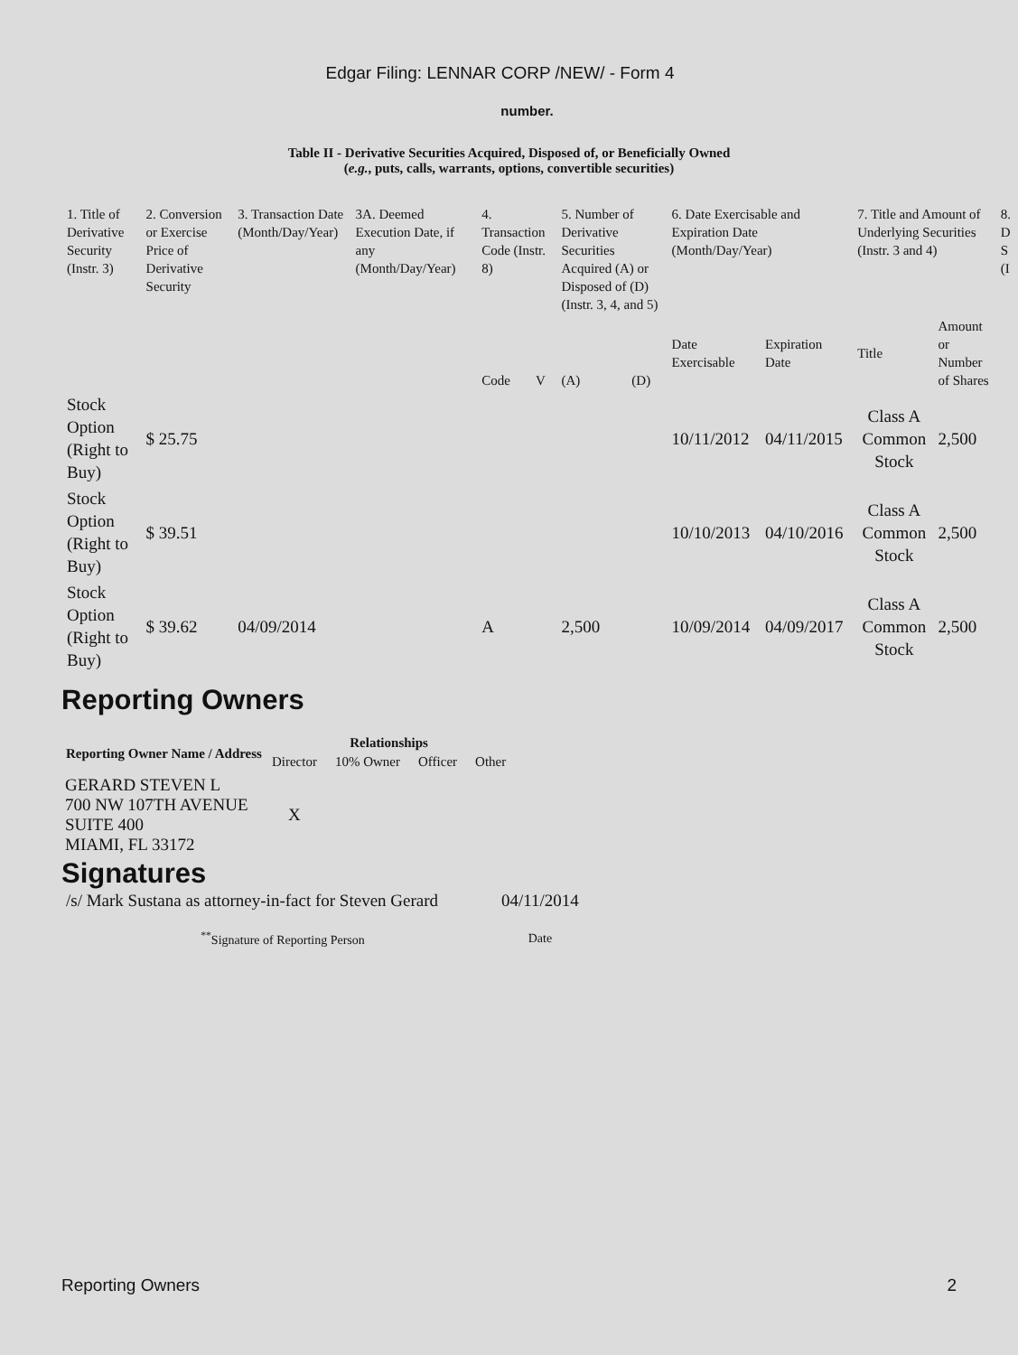Edgar Filing: LENNAR CORP /NEW/ - Form 4
number.
Table II - Derivative Securities Acquired, Disposed of, or Beneficially Owned
(e.g., puts, calls, warrants, options, convertible securities)
| 1. Title of Derivative Security (Instr. 3) | 2. Conversion or Exercise Price of Derivative Security | 3. Transaction Date (Month/Day/Year) | 3A. Deemed Execution Date, if any (Month/Day/Year) | 4. Transaction Code (Instr. 8) | | 5. Number of Derivative Securities Acquired (A) or Disposed of (D) (Instr. 3, 4, and 5) | | 6. Date Exercisable and Expiration Date (Month/Day/Year) | | 7. Title and Amount of Underlying Securities (Instr. 3 and 4) | | 8. D S (I |
| | | | | Code | V | (A) | (D) | Date Exercisable | Expiration Date | Title | Amount or Number of Shares | |
| Stock Option (Right to Buy) | $ 25.75 | | | | | | | 10/11/2012 | 04/11/2015 | Class A Common Stock | 2,500 | |
| Stock Option (Right to Buy) | $ 39.51 | | | | | | | 10/10/2013 | 04/10/2016 | Class A Common Stock | 2,500 | |
| Stock Option (Right to Buy) | $ 39.62 | 04/09/2014 | | A | | 2,500 | | 10/09/2014 | 04/09/2017 | Class A Common Stock | 2,500 | |
Reporting Owners
| Reporting Owner Name / Address | Relationships | | | |
| --- | --- | --- | --- | --- |
| | Director | 10% Owner | Officer | Other |
| GERARD STEVEN L 700 NW 107TH AVENUE SUITE 400 MIAMI, FL 33172 | X | | | |
Signatures
| /s/ Mark Sustana as attorney-in-fact for Steven Gerard | 04/11/2014 |
| <sup>**</sup> Signature of Reporting Person | Date |
Reporting Owners 2